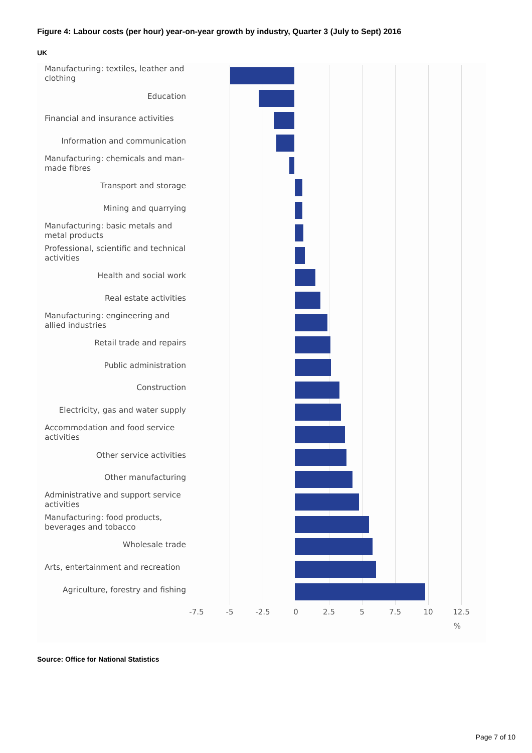Figure 4: Labour costs (per hour) year-on-year growth by industry, Quarter 3 (July to Sept) 2016
UK
Manufacturing: textiles, leather and clothing
Education
Financial and insurance activities
Information and communication
Manufacturing: chemicals and man-made fibres
Transport and storage
Mining and quarrying
Manufacturing: basic metals and metal products
Professional, scientific and technical activities
Health and social work
Real estate activities
Manufacturing: engineering and allied industries
Retail trade and repairs
Public administration
Construction
Electricity, gas and water supply
Accommodation and food service activities
Other service activities
Other manufacturing
Administrative and support service activities
Manufacturing: food products, beverages and tobacco
Wholesale trade
Arts, entertainment and recreation
Agriculture, forestry and fishing
-7.5 -5 -2.5 0 2.5 5 7.5 10 12.5
%
Source: Office for National Statistics
Page 7 of 10